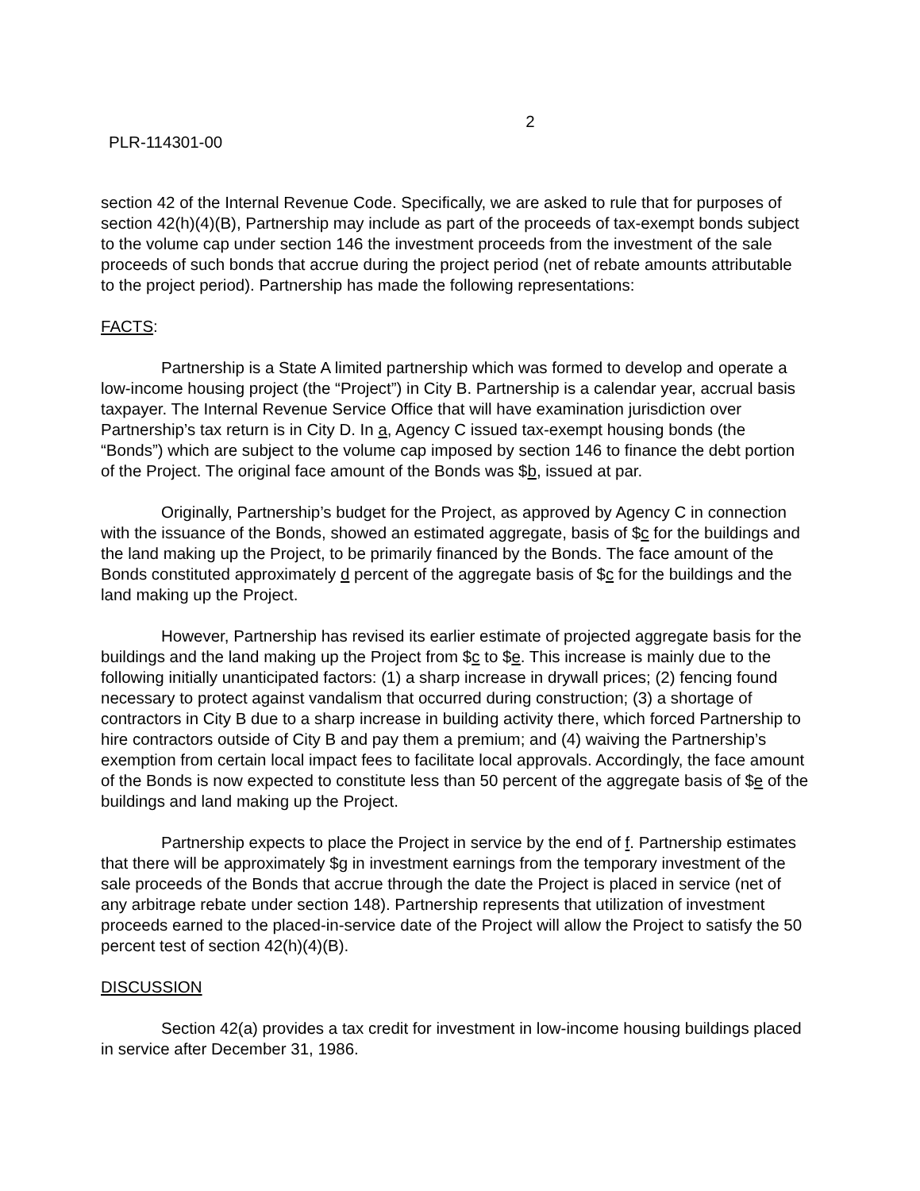2
PLR-114301-00
section 42 of the Internal Revenue Code. Specifically, we are asked to rule that for purposes of section 42(h)(4)(B), Partnership may include as part of the proceeds of tax-exempt bonds subject to the volume cap under section 146 the investment proceeds from the investment of the sale proceeds of such bonds that accrue during the project period (net of rebate amounts attributable to the project period). Partnership has made the following representations:
FACTS:
Partnership is a State A limited partnership which was formed to develop and operate a low-income housing project (the “Project”) in City B. Partnership is a calendar year, accrual basis taxpayer. The Internal Revenue Service Office that will have examination jurisdiction over Partnership’s tax return is in City D. In a, Agency C issued tax-exempt housing bonds (the “Bonds”) which are subject to the volume cap imposed by section 146 to finance the debt portion of the Project. The original face amount of the Bonds was $b, issued at par.
Originally, Partnership’s budget for the Project, as approved by Agency C in connection with the issuance of the Bonds, showed an estimated aggregate, basis of $c for the buildings and the land making up the Project, to be primarily financed by the Bonds. The face amount of the Bonds constituted approximately d percent of the aggregate basis of $c for the buildings and the land making up the Project.
However, Partnership has revised its earlier estimate of projected aggregate basis for the buildings and the land making up the Project from $c to $e. This increase is mainly due to the following initially unanticipated factors: (1) a sharp increase in drywall prices; (2) fencing found necessary to protect against vandalism that occurred during construction; (3) a shortage of contractors in City B due to a sharp increase in building activity there, which forced Partnership to hire contractors outside of City B and pay them a premium; and (4) waiving the Partnership’s exemption from certain local impact fees to facilitate local approvals. Accordingly, the face amount of the Bonds is now expected to constitute less than 50 percent of the aggregate basis of $e of the buildings and land making up the Project.
Partnership expects to place the Project in service by the end of f. Partnership estimates that there will be approximately $g in investment earnings from the temporary investment of the sale proceeds of the Bonds that accrue through the date the Project is placed in service (net of any arbitrage rebate under section 148). Partnership represents that utilization of investment proceeds earned to the placed-in-service date of the Project will allow the Project to satisfy the 50 percent test of section 42(h)(4)(B).
DISCUSSION
Section 42(a) provides a tax credit for investment in low-income housing buildings placed in service after December 31, 1986.